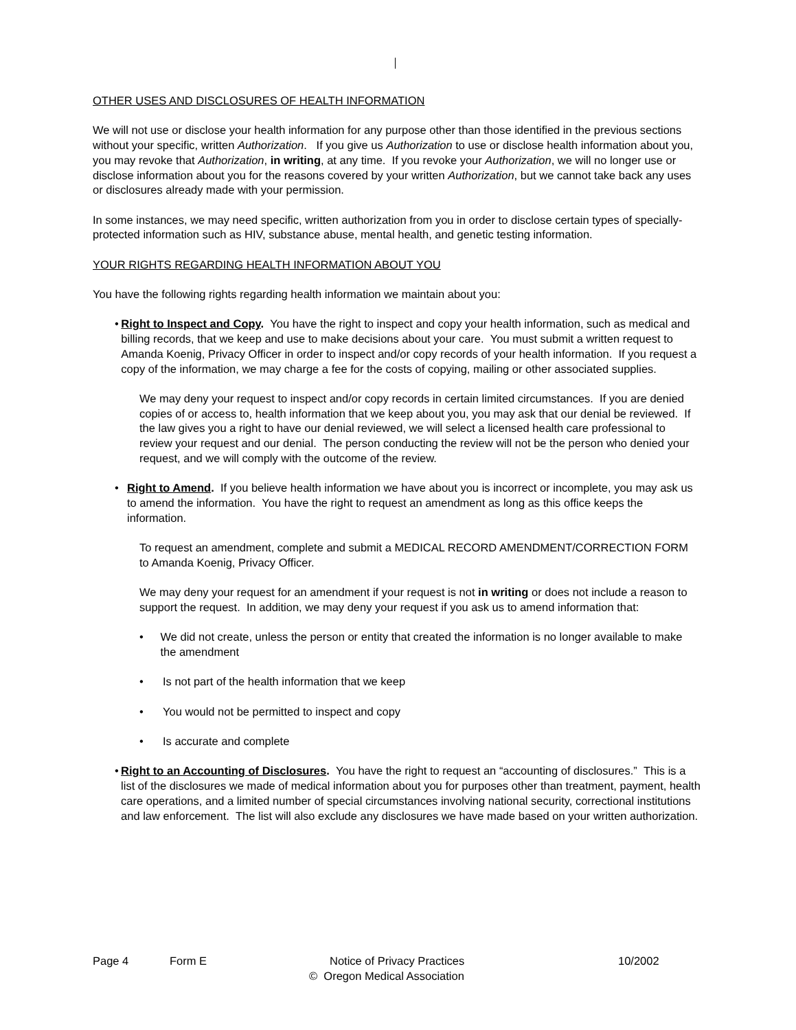OTHER USES AND DISCLOSURES OF HEALTH INFORMATION
We will not use or disclose your health information for any purpose other than those identified in the previous sections without your specific, written Authorization. If you give us Authorization to use or disclose health information about you, you may revoke that Authorization, in writing, at any time. If you revoke your Authorization, we will no longer use or disclose information about you for the reasons covered by your written Authorization, but we cannot take back any uses or disclosures already made with your permission.
In some instances, we may need specific, written authorization from you in order to disclose certain types of specially-protected information such as HIV, substance abuse, mental health, and genetic testing information.
YOUR RIGHTS REGARDING HEALTH INFORMATION ABOUT YOU
You have the following rights regarding health information we maintain about you:
• Right to Inspect and Copy. You have the right to inspect and copy your health information, such as medical and billing records, that we keep and use to make decisions about your care. You must submit a written request to Amanda Koenig, Privacy Officer in order to inspect and/or copy records of your health information. If you request a copy of the information, we may charge a fee for the costs of copying, mailing or other associated supplies.
We may deny your request to inspect and/or copy records in certain limited circumstances. If you are denied copies of or access to, health information that we keep about you, you may ask that our denial be reviewed. If the law gives you a right to have our denial reviewed, we will select a licensed health care professional to review your request and our denial. The person conducting the review will not be the person who denied your request, and we will comply with the outcome of the review.
• Right to Amend. If you believe health information we have about you is incorrect or incomplete, you may ask us to amend the information. You have the right to request an amendment as long as this office keeps the information.
To request an amendment, complete and submit a MEDICAL RECORD AMENDMENT/CORRECTION FORM to Amanda Koenig, Privacy Officer.
We may deny your request for an amendment if your request is not in writing or does not include a reason to support the request. In addition, we may deny your request if you ask us to amend information that:
• We did not create, unless the person or entity that created the information is no longer available to make the amendment
• Is not part of the health information that we keep
• You would not be permitted to inspect and copy
• Is accurate and complete
• Right to an Accounting of Disclosures. You have the right to request an “accounting of disclosures.” This is a list of the disclosures we made of medical information about you for purposes other than treatment, payment, health care operations, and a limited number of special circumstances involving national security, correctional institutions and law enforcement. The list will also exclude any disclosures we have made based on your written authorization.
Page 4 Form E Notice of Privacy Practices 10/2002
© Oregon Medical Association